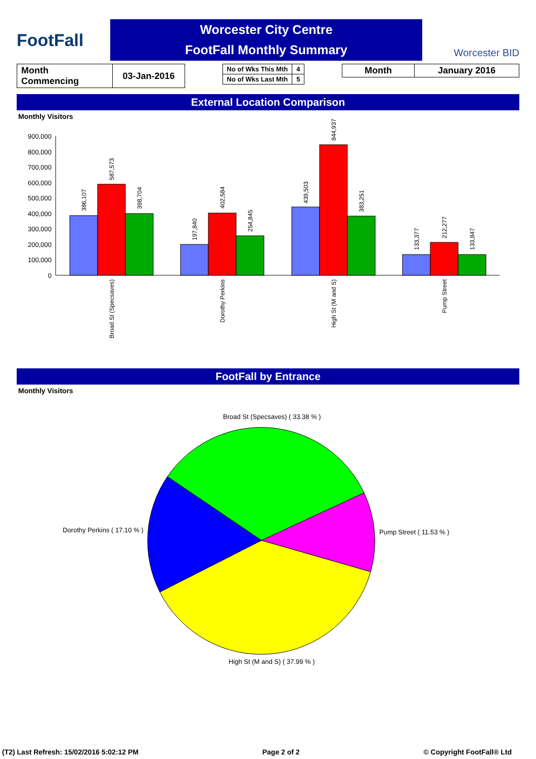FootFall
Worcester City Centre
FootFall Monthly Summary
Worcester BID
| Month Commencing | 03-Jan-2016 |
| No of Wks This Mth | 4 |
| No of Wks Last Mth | 5 |
| Month | January 2016 |
External Location Comparison
Monthly Visitors
900,000
800,000
700,000
600,000
500,000
400,000
300,000
200,000
100,000
0
386,107
587,573
398,704
197,840
402,584
254,845
439,503
844,937
383,251
133,377
212,277
133,847
Broad St (Specsaves)
Dorothy Perkins
High St (M and S)
Pump Street
FootFall by Entrance
Monthly Visitors
Broad St (Specsaves) ( 33.38 % )
Dorothy Perkins ( 17.10 % )
Pump Street ( 11.53 % )
High St (M and S) ( 37.99 % )
(T2) Last Refresh: 15/02/2016 5:02:12 PM Page 2 of 2 © Copyright FootFall® Ltd